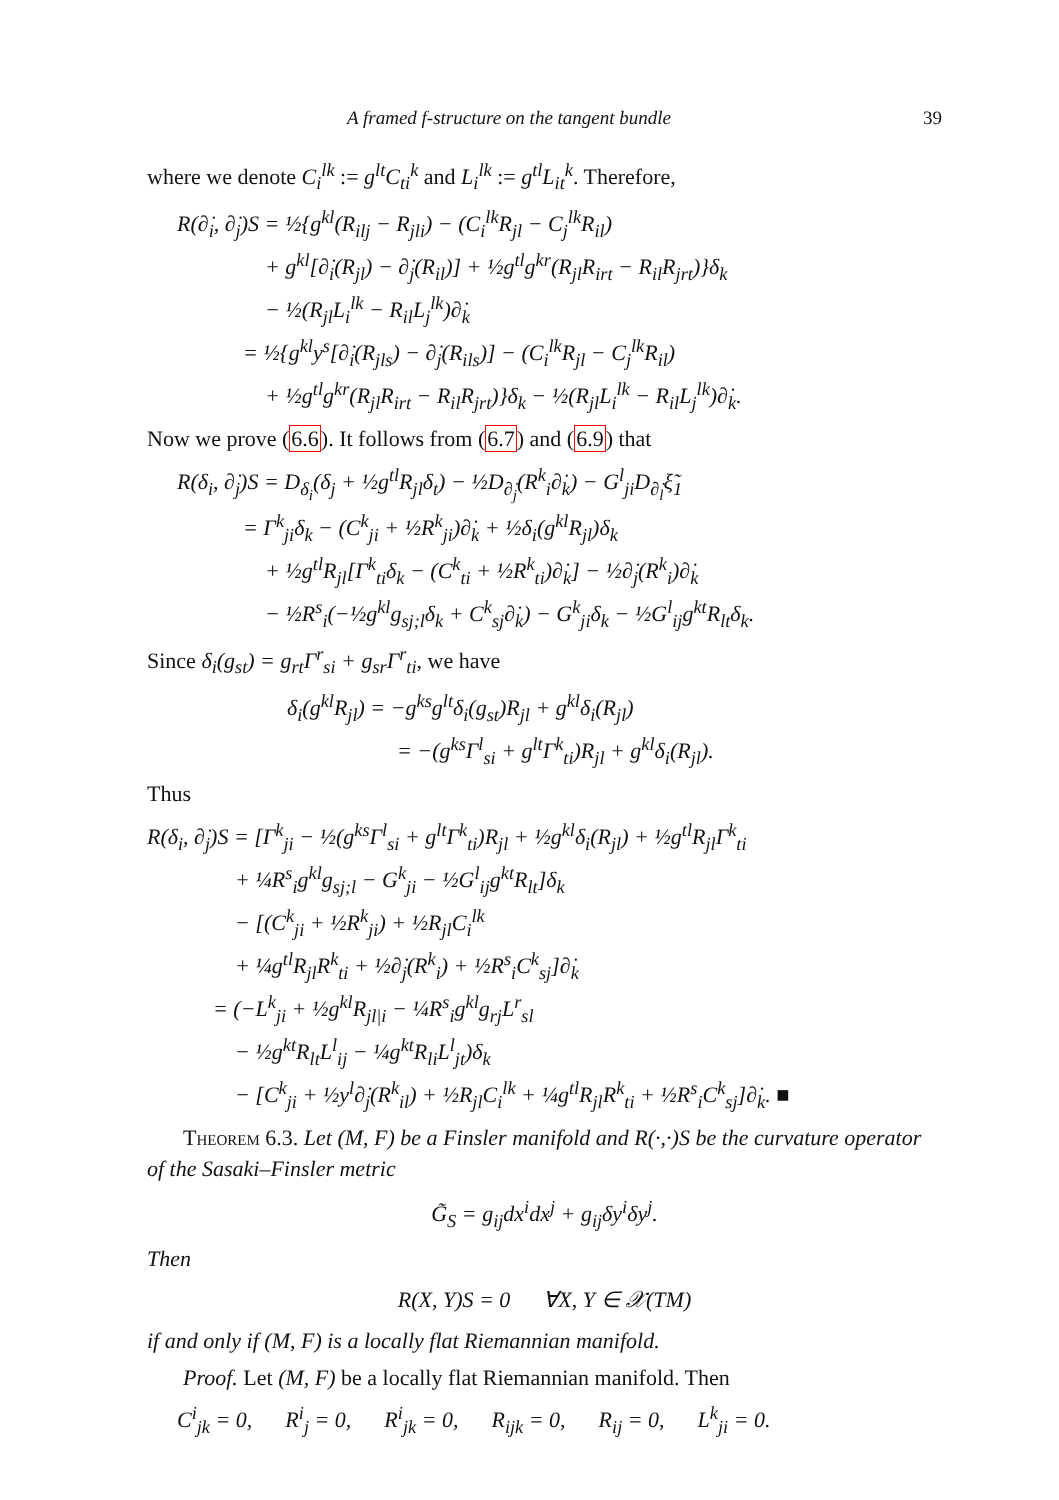A framed f-structure on the tangent bundle 39
where we denote C<sub>i</sub><sup>lk</sup> := g<sup>lt</sup>C<sub>ti</sub><sup>k</sup> and L<sub>i</sub><sup>lk</sup> := g<sup>tl</sup>L<sub>it</sub><sup>k</sup>. Therefore,
R(∂̇<sub>i</sub>, ∂̇<sub>j</sub>)S = ½{g<sup>kl</sup>(R<sub>ilj</sub> − R<sub>jli</sub>) − (C<sub>i</sub><sup>lk</sup>R<sub>jl</sub> − C<sub>j</sub><sup>lk</sup>R<sub>il</sub>)
    + g<sup>kl</sup>[∂̇<sub>i</sub>(R<sub>jl</sub>) − ∂̇<sub>j</sub>(R<sub>il</sub>)] + ½g<sup>tl</sup>g<sup>kr</sup>(R<sub>jl</sub>R<sub>irt</sub> − R<sub>il</sub>R<sub>jrt</sub>)}δ<sub>k</sub>
    − ½(R<sub>jl</sub>L<sub>i</sub><sup>lk</sup> − R<sub>il</sub>L<sub>j</sub><sup>lk</sup>)∂̇<sub>k</sub>
   = ½{g<sup>kl</sup>y<sup>s</sup>[∂̇<sub>i</sub>(R<sub>jls</sub>) − ∂̇<sub>j</sub>(R<sub>ils</sub>)] − (C<sub>i</sub><sup>lk</sup>R<sub>jl</sub> − C<sub>j</sub><sup>lk</sup>R<sub>il</sub>)
    + ½g<sup>tl</sup>g<sup>kr</sup>(R<sub>jl</sub>R<sub>irt</sub> − R<sub>il</sub>R<sub>jrt</sub>)}δ<sub>k</sub> − ½(R<sub>jl</sub>L<sub>i</sub><sup>lk</sup> − R<sub>il</sub>L<sub>j</sub><sup>lk</sup>)∂̇<sub>k</sub>.
Now we prove (6.6). It follows from (6.7) and (6.9) that
R(δ<sub>i</sub>, ∂̇<sub>j</sub>)S = D<sub>δ<sub>i</sub></sub>(δ<sub>j</sub> + ½g<sup>tl</sup>R<sub>jl</sub>δ<sub>t</sub>) − ½D<sub>∂̇<sub>j</sub></sub>(R<sup>k</sup><sub>i</sub>∂̇<sub>k</sub>) − G<sup>l</sup><sub>ji</sub>D<sub>∂̇<sub>l</sub></sub>ξ̃<sub>1</sub>
   = Γ<sup>k</sup><sub>ji</sub>δ<sub>k</sub> − (C<sup>k</sup><sub>ji</sub> + ½R<sup>k</sup><sub>ji</sub>)∂̇<sub>k</sub> + ½δ<sub>i</sub>(g<sup>kl</sup>R<sub>jl</sub>)δ<sub>k</sub>
    + ½g<sup>tl</sup>R<sub>jl</sub>[Γ<sup>k</sup><sub>ti</sub>δ<sub>k</sub> − (C<sup>k</sup><sub>ti</sub> + ½R<sup>k</sup><sub>ti</sub>)∂̇<sub>k</sub>] − ½∂̇<sub>j</sub>(R<sup>k</sup><sub>i</sub>)∂̇<sub>k</sub>
    − ½R<sup>s</sup><sub>i</sub>(−½g<sup>kl</sup>g<sub>sj;l</sub>δ<sub>k</sub> + C<sup>k</sup><sub>sj</sub>∂̇<sub>k</sub>) − G<sup>k</sup><sub>ji</sub>δ<sub>k</sub> − ½G<sup>l</sup><sub>ij</sub>g<sup>kt</sup>R<sub>lt</sub>δ<sub>k</sub>.
Since δ<sub>i</sub>(g<sub>st</sub>) = g<sub>rt</sub>Γ<sup>r</sup><sub>si</sub> + g<sub>sr</sub>Γ<sup>r</sup><sub>ti</sub>, we have
δ<sub>i</sub>(g<sup>kl</sup>R<sub>jl</sub>) = −g<sup>ks</sup>g<sup>lt</sup>δ<sub>i</sub>(g<sub>st</sub>)R<sub>jl</sub> + g<sup>kl</sup>δ<sub>i</sub>(R<sub>jl</sub>)
     = −(g<sup>ks</sup>Γ<sup>l</sup><sub>si</sub> + g<sup>lt</sup>Γ<sup>k</sup><sub>ti</sub>)R<sub>jl</sub> + g<sup>kl</sup>δ<sub>i</sub>(R<sub>jl</sub>).
Thus
R(δ<sub>i</sub>, ∂̇<sub>j</sub>)S = [Γ<sup>k</sup><sub>ji</sub> − ½(g<sup>ks</sup>Γ<sup>l</sup><sub>si</sub> + g<sup>lt</sup>Γ<sup>k</sup><sub>ti</sub>)R<sub>jl</sub> + ½g<sup>kl</sup>δ<sub>i</sub>(R<sub>jl</sub>) + ½g<sup>tl</sup>R<sub>jl</sub>Γ<sup>k</sup><sub>ti</sub>
    + ¼R<sup>s</sup><sub>i</sub>g<sup>kl</sup>g<sub>sj;l</sub> − G<sup>k</sup><sub>ji</sub> − ½G<sup>l</sup><sub>ij</sub>g<sup>kt</sup>R<sub>lt</sub>]δ<sub>k</sub>
    − [(C<sup>k</sup><sub>ji</sub> + ½R<sup>k</sup><sub>ji</sub>) + ½R<sub>jl</sub>C<sub>i</sub><sup>lk</sup>
    + ¼g<sup>tl</sup>R<sub>jl</sub>R<sup>k</sup><sub>ti</sub> + ½∂̇<sub>j</sub>(R<sup>k</sup><sub>i</sub>) + ½R<sup>s</sup><sub>i</sub>C<sup>k</sup><sub>sj</sub>]∂̇<sub>k</sub>
   = (−L<sup>k</sup><sub>ji</sub> + ½g<sup>kl</sup>R<sub>jl|i</sub> − ¼R<sup>s</sup><sub>i</sub>g<sup>kl</sup>g<sub>rj</sub>L<sup>r</sup><sub>sl</sub>
    − ½g<sup>kt</sup>R<sub>lt</sub>L<sup>l</sup><sub>ij</sub> − ¼g<sup>kt</sup>R<sub>li</sub>L<sup>l</sup><sub>jt</sub>)δ<sub>k</sub>
    − [C<sup>k</sup><sub>ji</sub> + ½y<sup>l</sup>∂̇<sub>j</sub>(R<sup>k</sup><sub>il</sub>) + ½R<sub>jl</sub>C<sub>i</sub><sup>lk</sup> + ¼g<sup>tl</sup>R<sub>jl</sub>R<sup>k</sup><sub>ti</sub> + ½R<sup>s</sup><sub>i</sub>C<sup>k</sup><sub>sj</sub>]∂̇<sub>k</sub>. ■
Theorem 6.3. Let (M, F) be a Finsler manifold and R(·,·)S be the curvature operator of the Sasaki–Finsler metric
G̃<sub>S</sub> = g<sub>ij</sub>dx<sup>i</sup>dx<sup>j</sup> + g<sub>ij</sub>δy<sup>i</sup>δy<sup>j</sup>.
Then
R(X, Y)S = 0   ∀X, Y ∈ 𝒳(TM)
if and only if (M, F) is a locally flat Riemannian manifold.
Proof. Let (M, F) be a locally flat Riemannian manifold. Then
C<sup>i</sup><sub>jk</sub> = 0,   R<sup>i</sup><sub>j</sub> = 0,   R<sup>i</sup><sub>jk</sub> = 0,   R<sub>ijk</sub> = 0,   R<sub>ij</sub> = 0,   L<sup>k</sup><sub>ji</sub> = 0.